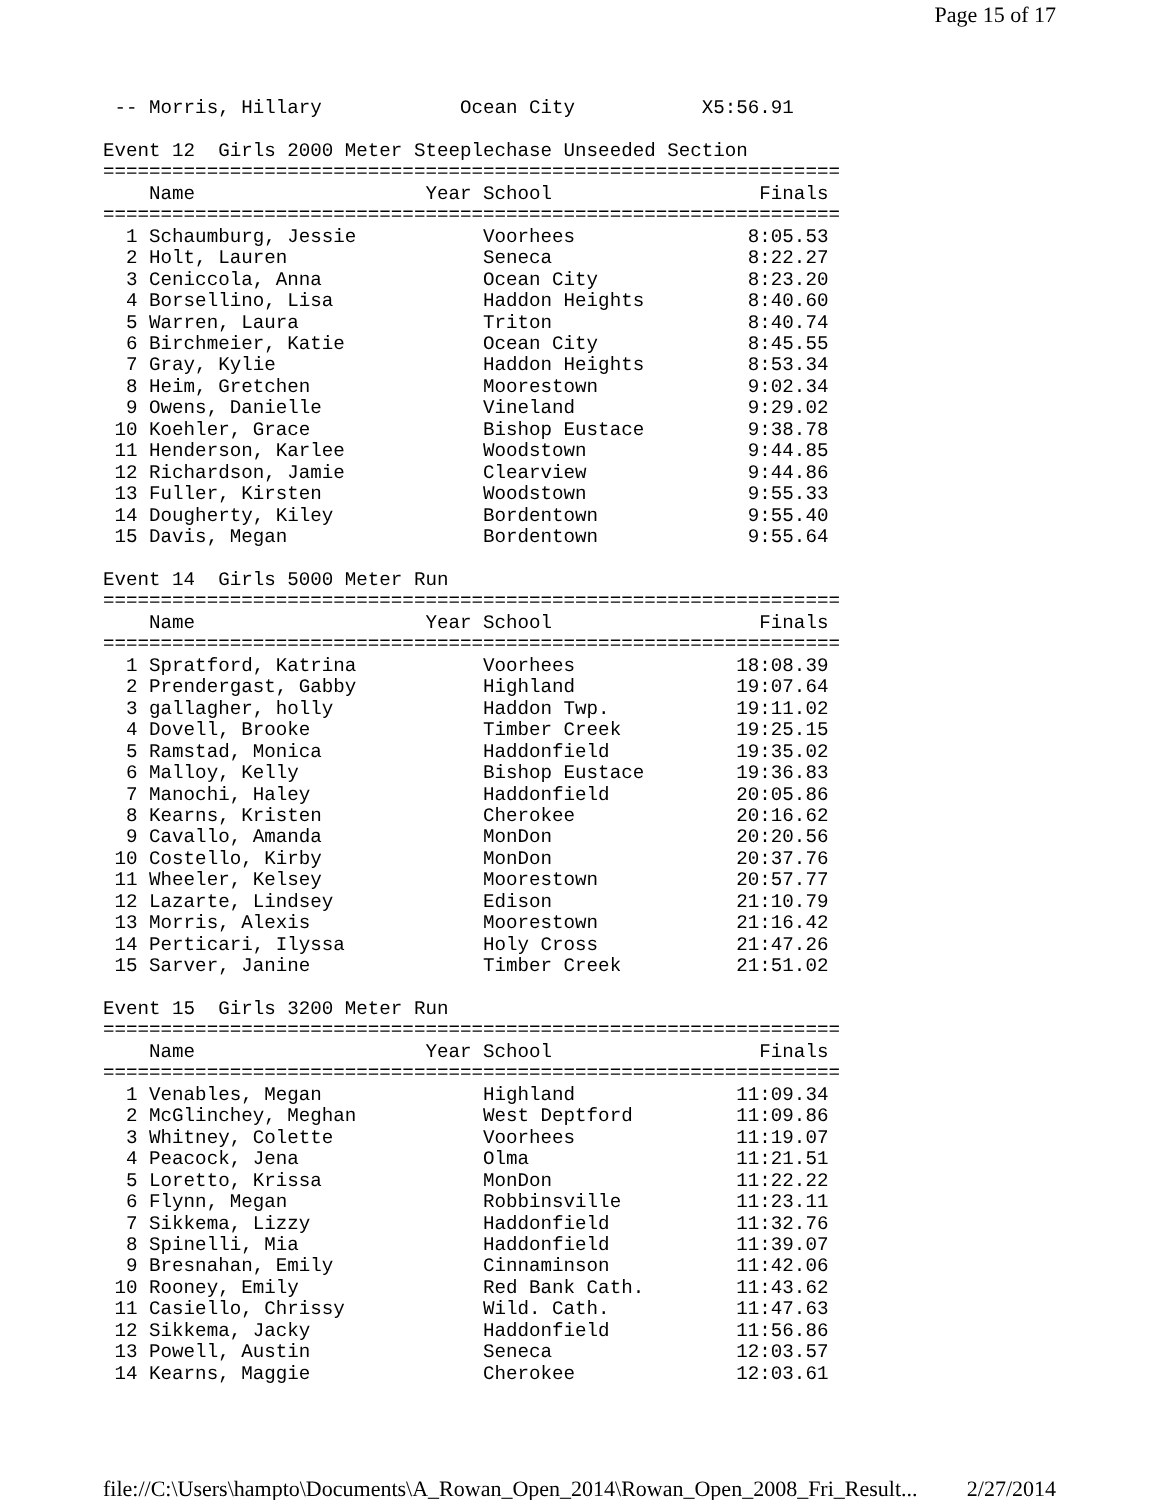Page 15 of 17
 -- Morris, Hillary            Ocean City           X5:56.91

Event 12  Girls 2000 Meter Steeplechase Unseeded Section
================================================================
    Name                    Year School                  Finals
================================================================
  1 Schaumburg, Jessie           Voorhees               8:05.53
  2 Holt, Lauren                 Seneca                 8:22.27
  3 Ceniccola, Anna              Ocean City             8:23.20
  4 Borsellino, Lisa             Haddon Heights         8:40.60
  5 Warren, Laura                Triton                 8:40.74
  6 Birchmeier, Katie            Ocean City             8:45.55
  7 Gray, Kylie                  Haddon Heights         8:53.34
  8 Heim, Gretchen               Moorestown             9:02.34
  9 Owens, Danielle              Vineland               9:29.02
 10 Koehler, Grace               Bishop Eustace         9:38.78
 11 Henderson, Karlee            Woodstown              9:44.85
 12 Richardson, Jamie            Clearview              9:44.86
 13 Fuller, Kirsten              Woodstown              9:55.33
 14 Dougherty, Kiley             Bordentown             9:55.40
 15 Davis, Megan                 Bordentown             9:55.64

Event 14  Girls 5000 Meter Run
================================================================
    Name                    Year School                  Finals
================================================================
  1 Spratford, Katrina           Voorhees              18:08.39
  2 Prendergast, Gabby           Highland              19:07.64
  3 gallagher, holly             Haddon Twp.           19:11.02
  4 Dovell, Brooke               Timber Creek          19:25.15
  5 Ramstad, Monica              Haddonfield           19:35.02
  6 Malloy, Kelly                Bishop Eustace        19:36.83
  7 Manochi, Haley               Haddonfield           20:05.86
  8 Kearns, Kristen              Cherokee              20:16.62
  9 Cavallo, Amanda              MonDon                20:20.56
 10 Costello, Kirby              MonDon                20:37.76
 11 Wheeler, Kelsey              Moorestown            20:57.77
 12 Lazarte, Lindsey             Edison                21:10.79
 13 Morris, Alexis               Moorestown            21:16.42
 14 Perticari, Ilyssa            Holy Cross            21:47.26
 15 Sarver, Janine               Timber Creek          21:51.02

Event 15  Girls 3200 Meter Run
================================================================
    Name                    Year School                  Finals
================================================================
  1 Venables, Megan              Highland              11:09.34
  2 McGlinchey, Meghan           West Deptford         11:09.86
  3 Whitney, Colette             Voorhees              11:19.07
  4 Peacock, Jena                Olma                  11:21.51
  5 Loretto, Krissa              MonDon                11:22.22
  6 Flynn, Megan                 Robbinsville          11:23.11
  7 Sikkema, Lizzy               Haddonfield           11:32.76
  8 Spinelli, Mia                Haddonfield           11:39.07
  9 Bresnahan, Emily             Cinnaminson           11:42.06
 10 Rooney, Emily                Red Bank Cath.        11:43.62
 11 Casiello, Chrissy            Wild. Cath.           11:47.63
 12 Sikkema, Jacky               Haddonfield           11:56.86
 13 Powell, Austin               Seneca                12:03.57
 14 Kearns, Maggie               Cherokee              12:03.61
file://C:\Users\hampto\Documents\A_Rowan_Open_2014\Rowan_Open_2008_Fri_Result... 2/27/2014